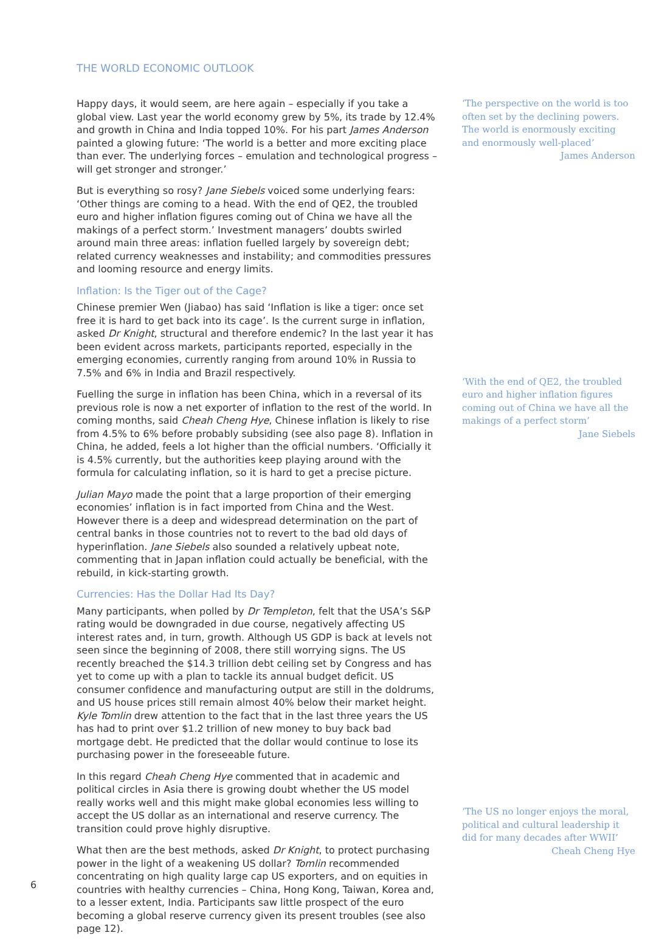THE WORLD ECONOMIC OUTLOOK
Happy days, it would seem, are here again – especially if you take a global view. Last year the world economy grew by 5%, its trade by 12.4% and growth in China and India topped 10%. For his part James Anderson painted a glowing future: ‘The world is a better and more exciting place than ever. The underlying forces – emulation and technological progress – will get stronger and stronger.’
But is everything so rosy? Jane Siebels voiced some underlying fears: ‘Other things are coming to a head. With the end of QE2, the troubled euro and higher inflation figures coming out of China we have all the makings of a perfect storm.’ Investment managers’ doubts swirled around main three areas: inflation fuelled largely by sovereign debt; related currency weaknesses and instability; and commodities pressures and looming resource and energy limits.
Inflation: Is the Tiger out of the Cage?
Chinese premier Wen (Jiabao) has said ‘Inflation is like a tiger: once set free it is hard to get back into its cage’. Is the current surge in inflation, asked Dr Knight, structural and therefore endemic? In the last year it has been evident across markets, participants reported, especially in the emerging economies, currently ranging from around 10% in Russia to 7.5% and 6% in India and Brazil respectively.
Fuelling the surge in inflation has been China, which in a reversal of its previous role is now a net exporter of inflation to the rest of the world. In coming months, said Cheah Cheng Hye, Chinese inflation is likely to rise from 4.5% to 6% before probably subsiding (see also page 8). Inflation in China, he added, feels a lot higher than the official numbers. ‘Officially it is 4.5% currently, but the authorities keep playing around with the formula for calculating inflation, so it is hard to get a precise picture.
Julian Mayo made the point that a large proportion of their emerging economies’ inflation is in fact imported from China and the West. However there is a deep and widespread determination on the part of central banks in those countries not to revert to the bad old days of hyperinflation. Jane Siebels also sounded a relatively upbeat note, commenting that in Japan inflation could actually be beneficial, with the rebuild, in kick-starting growth.
Currencies: Has the Dollar Had Its Day?
Many participants, when polled by Dr Templeton, felt that the USA’s S&P rating would be downgraded in due course, negatively affecting US interest rates and, in turn, growth. Although US GDP is back at levels not seen since the beginning of 2008, there still worrying signs. The US recently breached the $14.3 trillion debt ceiling set by Congress and has yet to come up with a plan to tackle its annual budget deficit. US consumer confidence and manufacturing output are still in the doldrums, and US house prices still remain almost 40% below their market height. Kyle Tomlin drew attention to the fact that in the last three years the US has had to print over $1.2 trillion of new money to buy back bad mortgage debt. He predicted that the dollar would continue to lose its purchasing power in the foreseeable future.
In this regard Cheah Cheng Hye commented that in academic and political circles in Asia there is growing doubt whether the US model really works well and this might make global economies less willing to accept the US dollar as an international and reserve currency. The transition could prove highly disruptive.
What then are the best methods, asked Dr Knight, to protect purchasing power in the light of a weakening US dollar? Tomlin recommended concentrating on high quality large cap US exporters, and on equities in countries with healthy currencies – China, Hong Kong, Taiwan, Korea and, to a lesser extent, India. Participants saw little prospect of the euro becoming a global reserve currency given its present troubles (see also page 12).
‘The perspective on the world is too often set by the declining powers. The world is enormously exciting and enormously well-placed’
James Anderson
‘With the end of QE2, the troubled euro and higher inflation figures coming out of China we have all the makings of a perfect storm’
Jane Siebels
‘The US no longer enjoys the moral, political and cultural leadership it did for many decades after WWII’
Cheah Cheng Hye
6